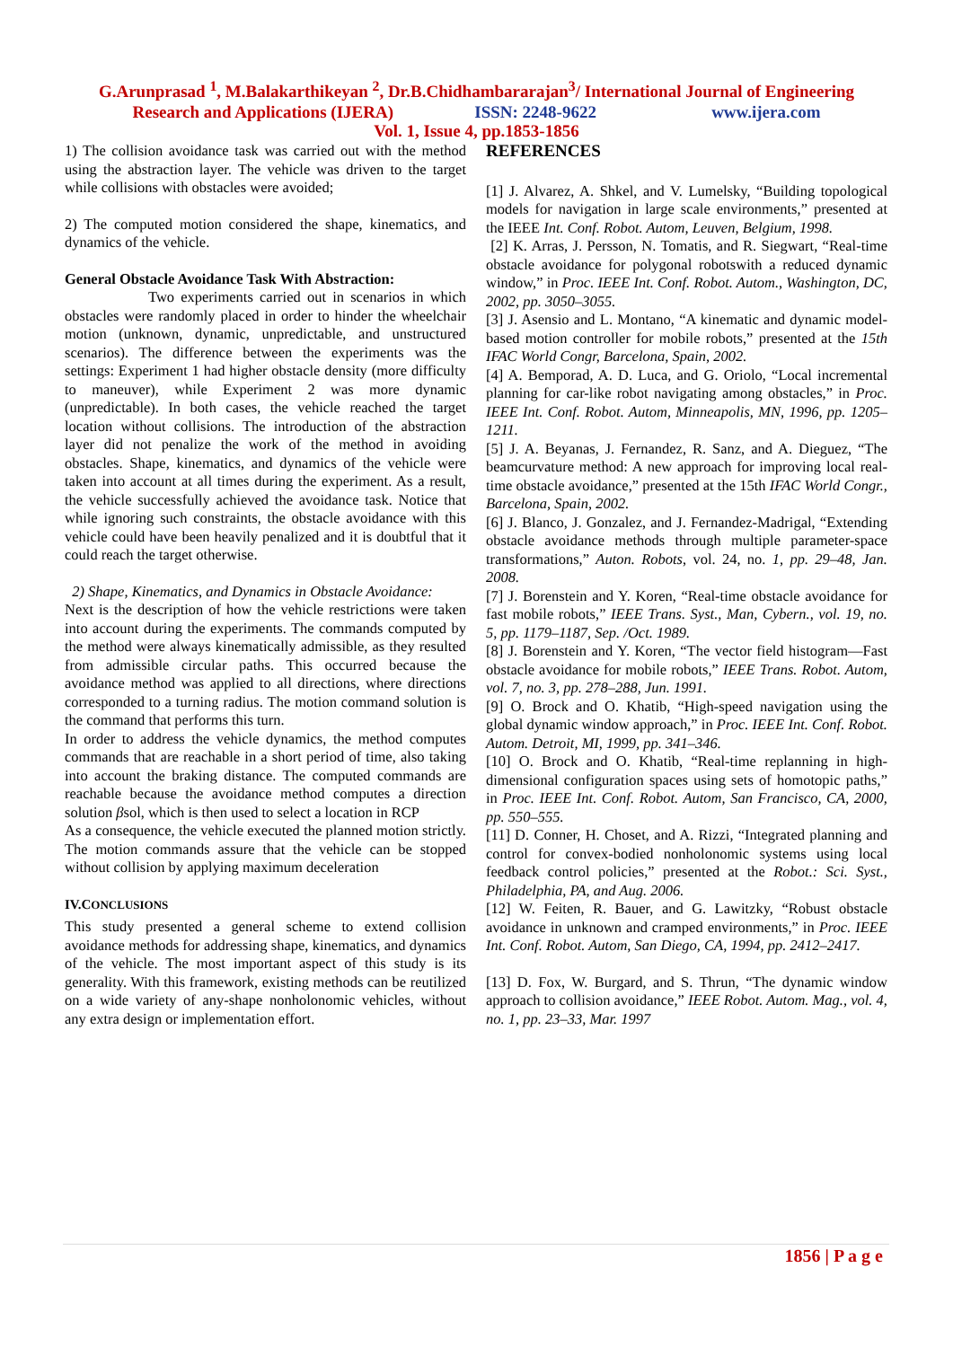G.Arunprasad <sup>1</sup>, M.Balakarthikeyan <sup>2</sup>, Dr.B.Chidhambararajan<sup>3</sup>/ International Journal of Engineering
Research and Applications (IJERA) ISSN: 2248-9622 www.ijera.com
Vol. 1, Issue 4, pp.1853-1856
1) The collision avoidance task was carried out with the method using the abstraction layer. The vehicle was driven to the target while collisions with obstacles were avoided;
2) The computed motion considered the shape, kinematics, and dynamics of the vehicle.
General Obstacle Avoidance Task With Abstraction:
Two experiments carried out in scenarios in which obstacles were randomly placed in order to hinder the wheelchair motion (unknown, dynamic, unpredictable, and unstructured scenarios). The difference between the experiments was the settings: Experiment 1 had higher obstacle density (more difficulty to maneuver), while Experiment 2 was more dynamic (unpredictable). In both cases, the vehicle reached the target location without collisions. The introduction of the abstraction layer did not penalize the work of the method in avoiding obstacles. Shape, kinematics, and dynamics of the vehicle were taken into account at all times during the experiment. As a result, the vehicle successfully achieved the avoidance task. Notice that while ignoring such constraints, the obstacle avoidance with this vehicle could have been heavily penalized and it is doubtful that it could reach the target otherwise.
2) Shape, Kinematics, and Dynamics in Obstacle Avoidance:
Next is the description of how the vehicle restrictions were taken into account during the experiments. The commands computed by the method were always kinematically admissible, as they resulted from admissible circular paths. This occurred because the avoidance method was applied to all directions, where directions corresponded to a turning radius. The motion command solution is the command that performs this turn.
In order to address the vehicle dynamics, the method computes commands that are reachable in a short period of time, also taking into account the braking distance. The computed commands are reachable because the avoidance method computes a direction solution βsol, which is then used to select a location in RCP
As a consequence, the vehicle executed the planned motion strictly. The motion commands assure that the vehicle can be stopped without collision by applying maximum deceleration
IV.CONCLUSIONS
This study presented a general scheme to extend collision avoidance methods for addressing shape, kinematics, and dynamics of the vehicle. The most important aspect of this study is its generality. With this framework, existing methods can be reutilized on a wide variety of any-shape nonholonomic vehicles, without any extra design or implementation effort.
REFERENCES
[1] J. Alvarez, A. Shkel, and V. Lumelsky, “Building topological models for navigation in large scale environments,” presented at the IEEE Int. Conf. Robot. Autom, Leuven, Belgium, 1998.
[2] K. Arras, J. Persson, N. Tomatis, and R. Siegwart, “Real-time obstacle avoidance for polygonal robotswith a reduced dynamic window,” in Proc. IEEE Int. Conf. Robot. Autom., Washington, DC, 2002, pp. 3050–3055.
[3] J. Asensio and L. Montano, “A kinematic and dynamic model-based motion controller for mobile robots,” presented at the 15th IFAC World Congr, Barcelona, Spain, 2002.
[4] A. Bemporad, A. D. Luca, and G. Oriolo, “Local incremental planning for car-like robot navigating among obstacles,” in Proc. IEEE Int. Conf. Robot. Autom, Minneapolis, MN, 1996, pp. 1205–1211.
[5] J. A. Beyanas, J. Fernandez, R. Sanz, and A. Dieguez, “The beamcurvature method: A new approach for improving local real-time obstacle avoidance,” presented at the 15th IFAC World Congr., Barcelona, Spain, 2002.
[6] J. Blanco, J. Gonzalez, and J. Fernandez-Madrigal, “Extending obstacle avoidance methods through multiple parameter-space transformations,” Auton. Robots, vol. 24, no. 1, pp. 29–48, Jan. 2008.
[7] J. Borenstein and Y. Koren, “Real-time obstacle avoidance for fast mobile robots,” IEEE Trans. Syst., Man, Cybern., vol. 19, no. 5, pp. 1179–1187, Sep. /Oct. 1989.
[8] J. Borenstein and Y. Koren, “The vector field histogram—Fast obstacle avoidance for mobile robots,” IEEE Trans. Robot. Autom, vol. 7, no. 3, pp. 278–288, Jun. 1991.
[9] O. Brock and O. Khatib, “High-speed navigation using the global dynamic window approach,” in Proc. IEEE Int. Conf. Robot. Autom. Detroit, MI, 1999, pp. 341–346.
[10] O. Brock and O. Khatib, “Real-time replanning in high-dimensional configuration spaces using sets of homotopic paths,” in Proc. IEEE Int. Conf. Robot. Autom, San Francisco, CA, 2000, pp. 550–555.
[11] D. Conner, H. Choset, and A. Rizzi, “Integrated planning and control for convex-bodied nonholonomic systems using local feedback control policies,” presented at the Robot.: Sci. Syst., Philadelphia, PA, and Aug. 2006.
[12] W. Feiten, R. Bauer, and G. Lawitzky, “Robust obstacle avoidance in unknown and cramped environments,” in Proc. IEEE Int. Conf. Robot. Autom, San Diego, CA, 1994, pp. 2412–2417.
[13] D. Fox, W. Burgard, and S. Thrun, “The dynamic window approach to collision avoidance,” IEEE Robot. Autom. Mag., vol. 4, no. 1, pp. 23–33, Mar. 1997
1856 | P a g e